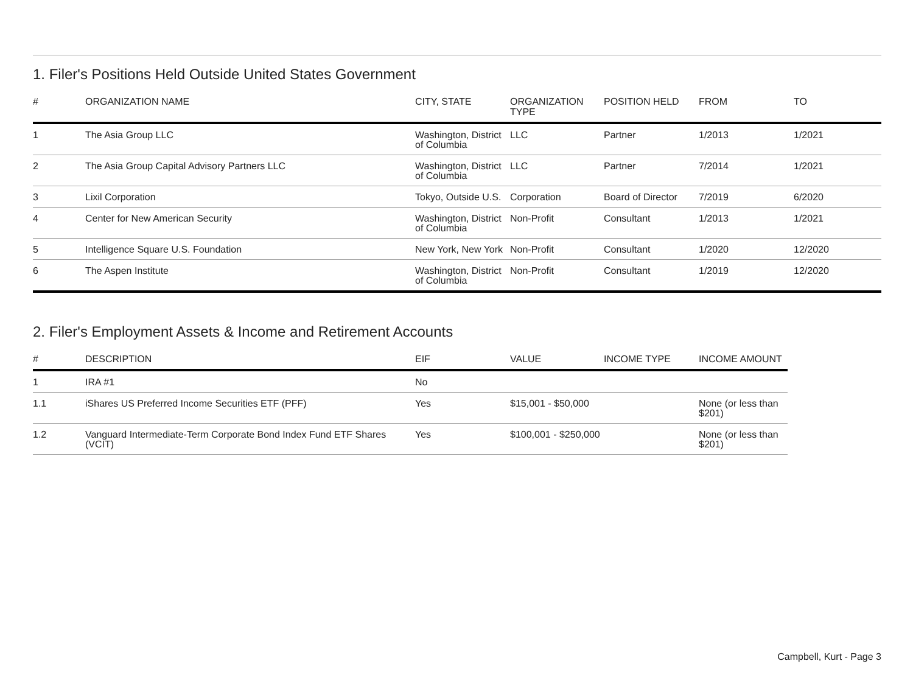1. Filer's Positions Held Outside United States Government
| # | ORGANIZATION NAME | CITY, STATE | ORGANIZATION TYPE | POSITION HELD | FROM | TO |
| --- | --- | --- | --- | --- | --- | --- |
| 1 | The Asia Group LLC | Washington, District of Columbia | LLC | Partner | 1/2013 | 1/2021 |
| 2 | The Asia Group Capital Advisory Partners LLC | Washington, District of Columbia | LLC | Partner | 7/2014 | 1/2021 |
| 3 | Lixil Corporation | Tokyo, Outside U.S. | Corporation | Board of Director | 7/2019 | 6/2020 |
| 4 | Center for New American Security | Washington, District of Columbia | Non-Profit | Consultant | 1/2013 | 1/2021 |
| 5 | Intelligence Square U.S. Foundation | New York, New York | Non-Profit | Consultant | 1/2020 | 12/2020 |
| 6 | The Aspen Institute | Washington, District of Columbia | Non-Profit | Consultant | 1/2019 | 12/2020 |
2. Filer's Employment Assets & Income and Retirement Accounts
| # | DESCRIPTION | EIF | VALUE | INCOME TYPE | INCOME AMOUNT |
| --- | --- | --- | --- | --- | --- |
| 1 | IRA #1 | No | | | |
| 1.1 | iShares US Preferred Income Securities ETF (PFF) | Yes | $15,001 - $50,000 | | None (or less than $201) |
| 1.2 | Vanguard Intermediate-Term Corporate Bond Index Fund ETF Shares (VCIT) | Yes | $100,001 - $250,000 | | None (or less than $201) |
Campbell, Kurt - Page 3